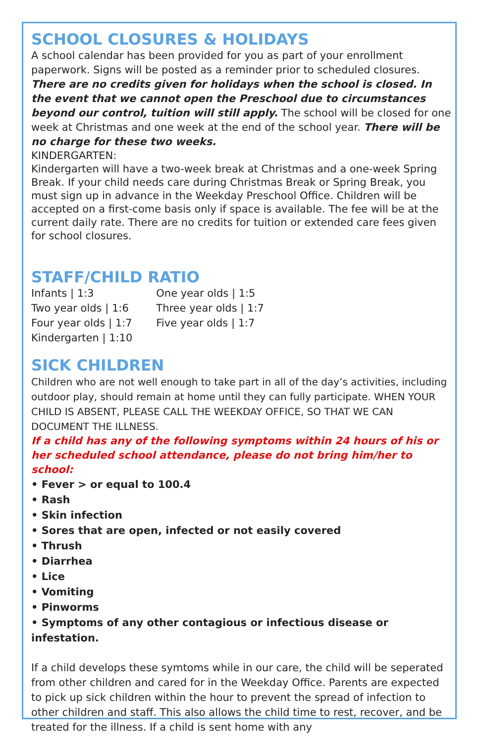SCHOOL CLOSURES & HOLIDAYS
A school calendar has been provided for you as part of your enrollment paperwork. Signs will be posted as a reminder prior to scheduled closures. There are no credits given for holidays when the school is closed. In the event that we cannot open the Preschool due to circumstances beyond our control, tuition will still apply. The school will be closed for one week at Christmas and one week at the end of the school year. There will be no charge for these two weeks.
KINDERGARTEN:
Kindergarten will have a two-week break at Christmas and a one-week Spring Break. If your child needs care during Christmas Break or Spring Break, you must sign up in advance in the Weekday Preschool Office. Children will be accepted on a first-come basis only if space is available. The fee will be at the current daily rate. There are no credits for tuition or extended care fees given for school closures.
STAFF/CHILD RATIO
| Infants / 1:3 | One year olds / 1:5 |
| Two year olds / 1:6 | Three year olds / 1:7 |
| Four year olds / 1:7 | Five year olds / 1:7 |
| Kindergarten / 1:10 | |
SICK CHILDREN
Children who are not well enough to take part in all of the day’s activities, including outdoor play, should remain at home until they can fully participate. WHEN YOUR CHILD IS ABSENT, PLEASE CALL THE WEEKDAY OFFICE, SO THAT WE CAN DOCUMENT THE ILLNESS.
If a child has any of the following symptoms within 24 hours of his or her scheduled school attendance, please do not bring him/her to school:
• Fever > or equal to 100.4
• Rash
• Skin infection
• Sores that are open, infected or not easily covered
• Thrush
• Diarrhea
• Lice
• Vomiting
• Pinworms
• Symptoms of any other contagious or infectious disease or infestation.
If a child develops these symtoms while in our care, the child will be seperated from other children and cared for in the Weekday Office. Parents are expected to pick up sick children within the hour to prevent the spread of infection to other children and staff. This also allows the child time to rest, recover, and be treated for the illness. If a child is sent home with any